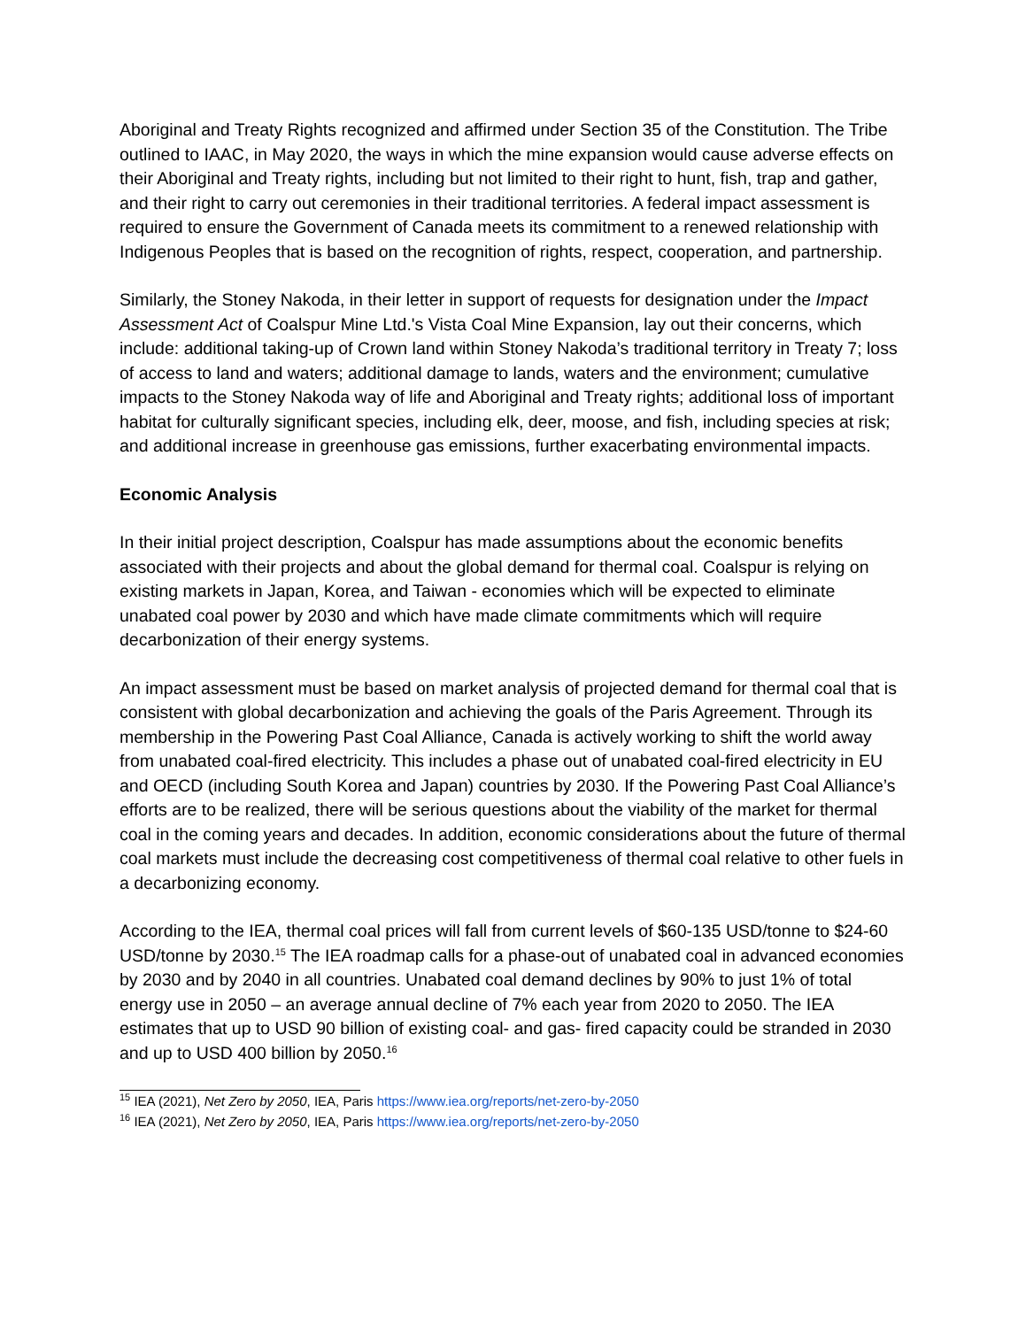Aboriginal and Treaty Rights recognized and affirmed under Section 35 of the Constitution. The Tribe outlined to IAAC, in May 2020, the ways in which the mine expansion would cause adverse effects on their Aboriginal and Treaty rights, including but not limited to their right to hunt, fish, trap and gather, and their right to carry out ceremonies in their traditional territories. A federal impact assessment is required to ensure the Government of Canada meets its commitment to a renewed relationship with Indigenous Peoples that is based on the recognition of rights, respect, cooperation, and partnership.
Similarly, the Stoney Nakoda, in their letter in support of requests for designation under the Impact Assessment Act of Coalspur Mine Ltd.'s Vista Coal Mine Expansion, lay out their concerns, which include: additional taking-up of Crown land within Stoney Nakoda’s traditional territory in Treaty 7; loss of access to land and waters; additional damage to lands, waters and the environment; cumulative impacts to the Stoney Nakoda way of life and Aboriginal and Treaty rights; additional loss of important habitat for culturally significant species, including elk, deer, moose, and fish, including species at risk; and additional increase in greenhouse gas emissions, further exacerbating environmental impacts.
Economic Analysis
In their initial project description, Coalspur has made assumptions about the economic benefits associated with their projects and about the global demand for thermal coal. Coalspur is relying on existing markets in Japan, Korea, and Taiwan - economies which will be expected to eliminate unabated coal power by 2030 and which have made climate commitments which will require decarbonization of their energy systems.
An impact assessment must be based on market analysis of projected demand for thermal coal that is consistent with global decarbonization and achieving the goals of the Paris Agreement. Through its membership in the Powering Past Coal Alliance, Canada is actively working to shift the world away from unabated coal-fired electricity. This includes a phase out of unabated coal-fired electricity in EU and OECD (including South Korea and Japan) countries by 2030. If the Powering Past Coal Alliance’s efforts are to be realized, there will be serious questions about the viability of the market for thermal coal in the coming years and decades. In addition, economic considerations about the future of thermal coal markets must include the decreasing cost competitiveness of thermal coal relative to other fuels in a decarbonizing economy.
According to the IEA, thermal coal prices will fall from current levels of $60-135 USD/tonne to $24-60 USD/tonne by 2030.<sup>15</sup> The IEA roadmap calls for a phase-out of unabated coal in advanced economies by 2030 and by 2040 in all countries. Unabated coal demand declines by 90% to just 1% of total energy use in 2050 – an average annual decline of 7% each year from 2020 to 2050. The IEA estimates that up to USD 90 billion of existing coal- and gas- fired capacity could be stranded in 2030 and up to USD 400 billion by 2050.<sup>16</sup>
<sup>15</sup> IEA (2021), Net Zero by 2050, IEA, Paris https://www.iea.org/reports/net-zero-by-2050
<sup>16</sup> IEA (2021), Net Zero by 2050, IEA, Paris https://www.iea.org/reports/net-zero-by-2050